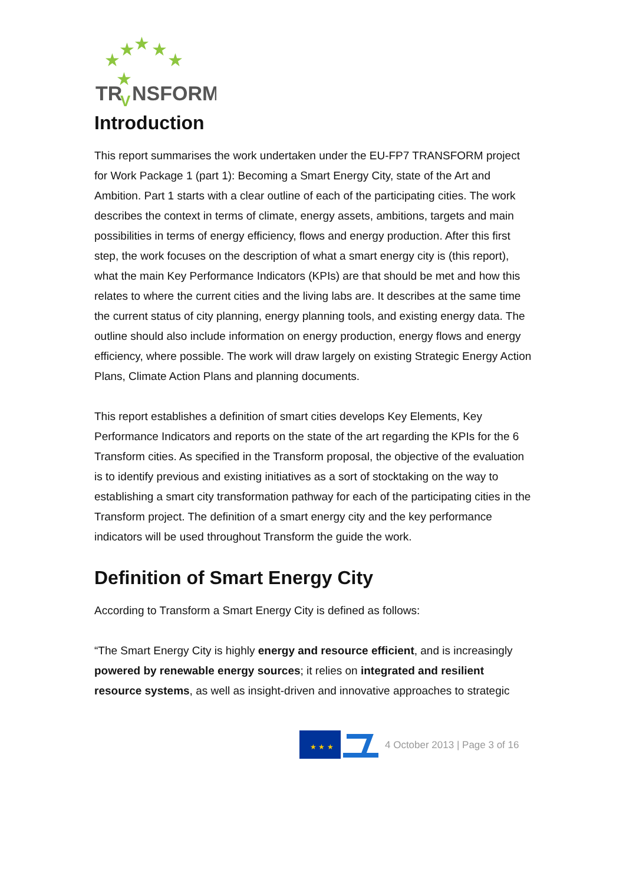★
★
★
★
★
★
TR
NSFORM
V
Introduction
This report summarises the work undertaken under the EU-FP7 TRANSFORM project for Work Package 1 (part 1): Becoming a Smart Energy City, state of the Art and Ambition. Part 1 starts with a clear outline of each of the participating cities. The work describes the context in terms of climate, energy assets, ambitions, targets and main possibilities in terms of energy efficiency, flows and energy production. After this first step, the work focuses on the description of what a smart energy city is (this report), what the main Key Performance Indicators (KPIs) are that should be met and how this relates to where the current cities and the living labs are. It describes at the same time the current status of city planning, energy planning tools, and existing energy data. The outline should also include information on energy production, energy flows and energy efficiency, where possible. The work will draw largely on existing Strategic Energy Action Plans, Climate Action Plans and planning documents.
This report establishes a definition of smart cities develops Key Elements, Key Performance Indicators and reports on the state of the art regarding the KPIs for the 6 Transform cities. As specified in the Transform proposal, the objective of the evaluation is to identify previous and existing initiatives as a sort of stocktaking on the way to establishing a smart city transformation pathway for each of the participating cities in the Transform project. The definition of a smart energy city and the key performance indicators will be used throughout Transform the guide the work.
Definition of Smart Energy City
According to Transform a Smart Energy City is defined as follows:
“The Smart Energy City is highly energy and resource efficient, and is increasingly powered by renewable energy sources; it relies on integrated and resilient resource systems, as well as insight-driven and innovative approaches to strategic
★ ★ ★
4 October 2013 | Page 3 of 16